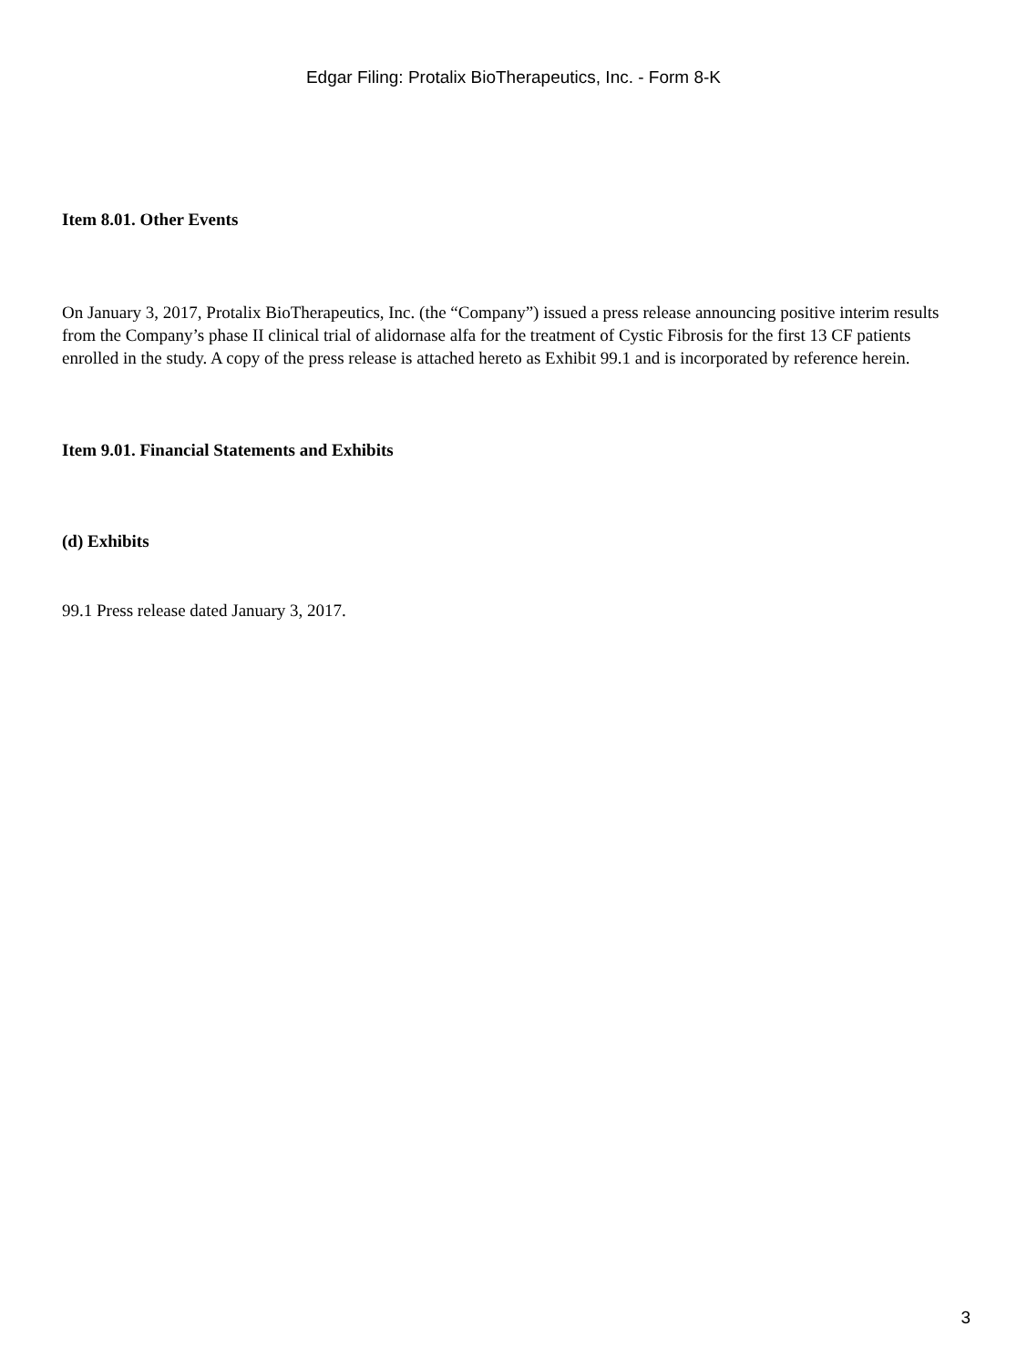Edgar Filing: Protalix BioTherapeutics, Inc. - Form 8-K
Item 8.01. Other Events
On January 3, 2017, Protalix BioTherapeutics, Inc. (the “Company”) issued a press release announcing positive interim results from the Company’s phase II clinical trial of alidornase alfa for the treatment of Cystic Fibrosis for the first 13 CF patients enrolled in the study. A copy of the press release is attached hereto as Exhibit 99.1 and is incorporated by reference herein.
Item 9.01. Financial Statements and Exhibits
(d) Exhibits
99.1 Press release dated January 3, 2017.
3